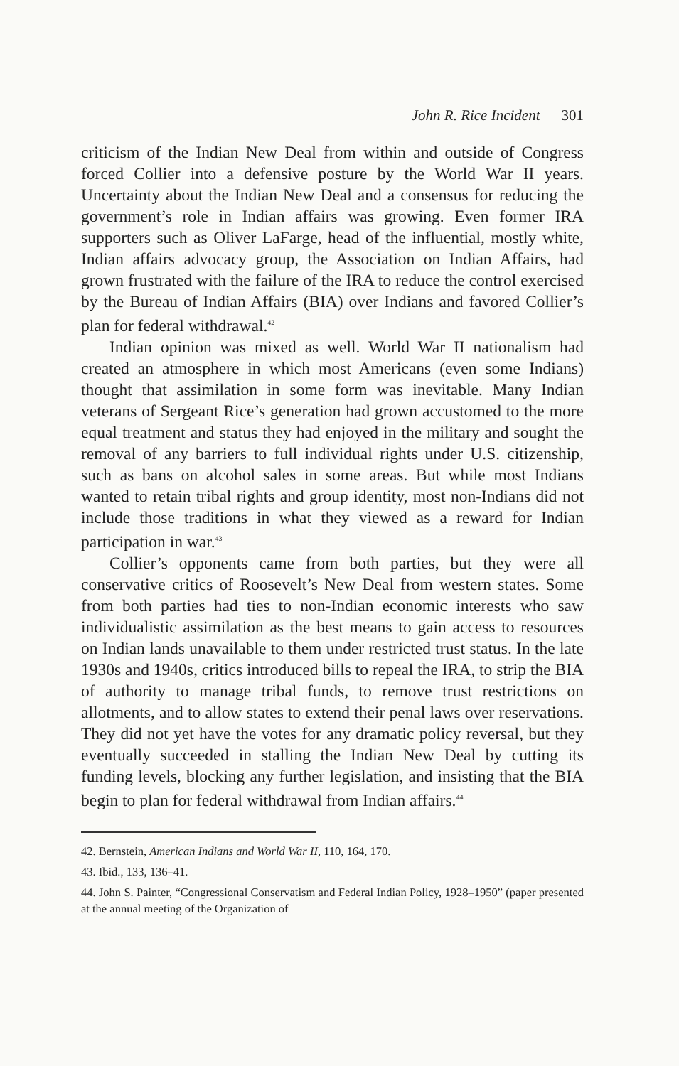John R. Rice Incident 301
criticism of the Indian New Deal from within and outside of Congress forced Collier into a defensive posture by the World War II years. Uncertainty about the Indian New Deal and a consensus for reducing the government’s role in Indian affairs was growing. Even former IRA supporters such as Oliver LaFarge, head of the influential, mostly white, Indian affairs advocacy group, the Association on Indian Affairs, had grown frustrated with the failure of the IRA to reduce the control exercised by the Bureau of Indian Affairs (BIA) over Indians and favored Collier’s plan for federal withdrawal.<sup>42</sup>
Indian opinion was mixed as well. World War II nationalism had created an atmosphere in which most Americans (even some Indians) thought that assimilation in some form was inevitable. Many Indian veterans of Sergeant Rice’s generation had grown accustomed to the more equal treatment and status they had enjoyed in the military and sought the removal of any barriers to full individual rights under U.S. citizenship, such as bans on alcohol sales in some areas. But while most Indians wanted to retain tribal rights and group identity, most non-Indians did not include those traditions in what they viewed as a reward for Indian participation in war.<sup>43</sup>
Collier’s opponents came from both parties, but they were all conservative critics of Roosevelt’s New Deal from western states. Some from both parties had ties to non-Indian economic interests who saw individualistic assimilation as the best means to gain access to resources on Indian lands unavailable to them under restricted trust status. In the late 1930s and 1940s, critics introduced bills to repeal the IRA, to strip the BIA of authority to manage tribal funds, to remove trust restrictions on allotments, and to allow states to extend their penal laws over reservations. They did not yet have the votes for any dramatic policy reversal, but they eventually succeeded in stalling the Indian New Deal by cutting its funding levels, blocking any further legislation, and insisting that the BIA begin to plan for federal withdrawal from Indian affairs.<sup>44</sup>
42. Bernstein, American Indians and World War II, 110, 164, 170.
43. Ibid., 133, 136–41.
44. John S. Painter, “Congressional Conservatism and Federal Indian Policy, 1928–1950” (paper presented at the annual meeting of the Organization of